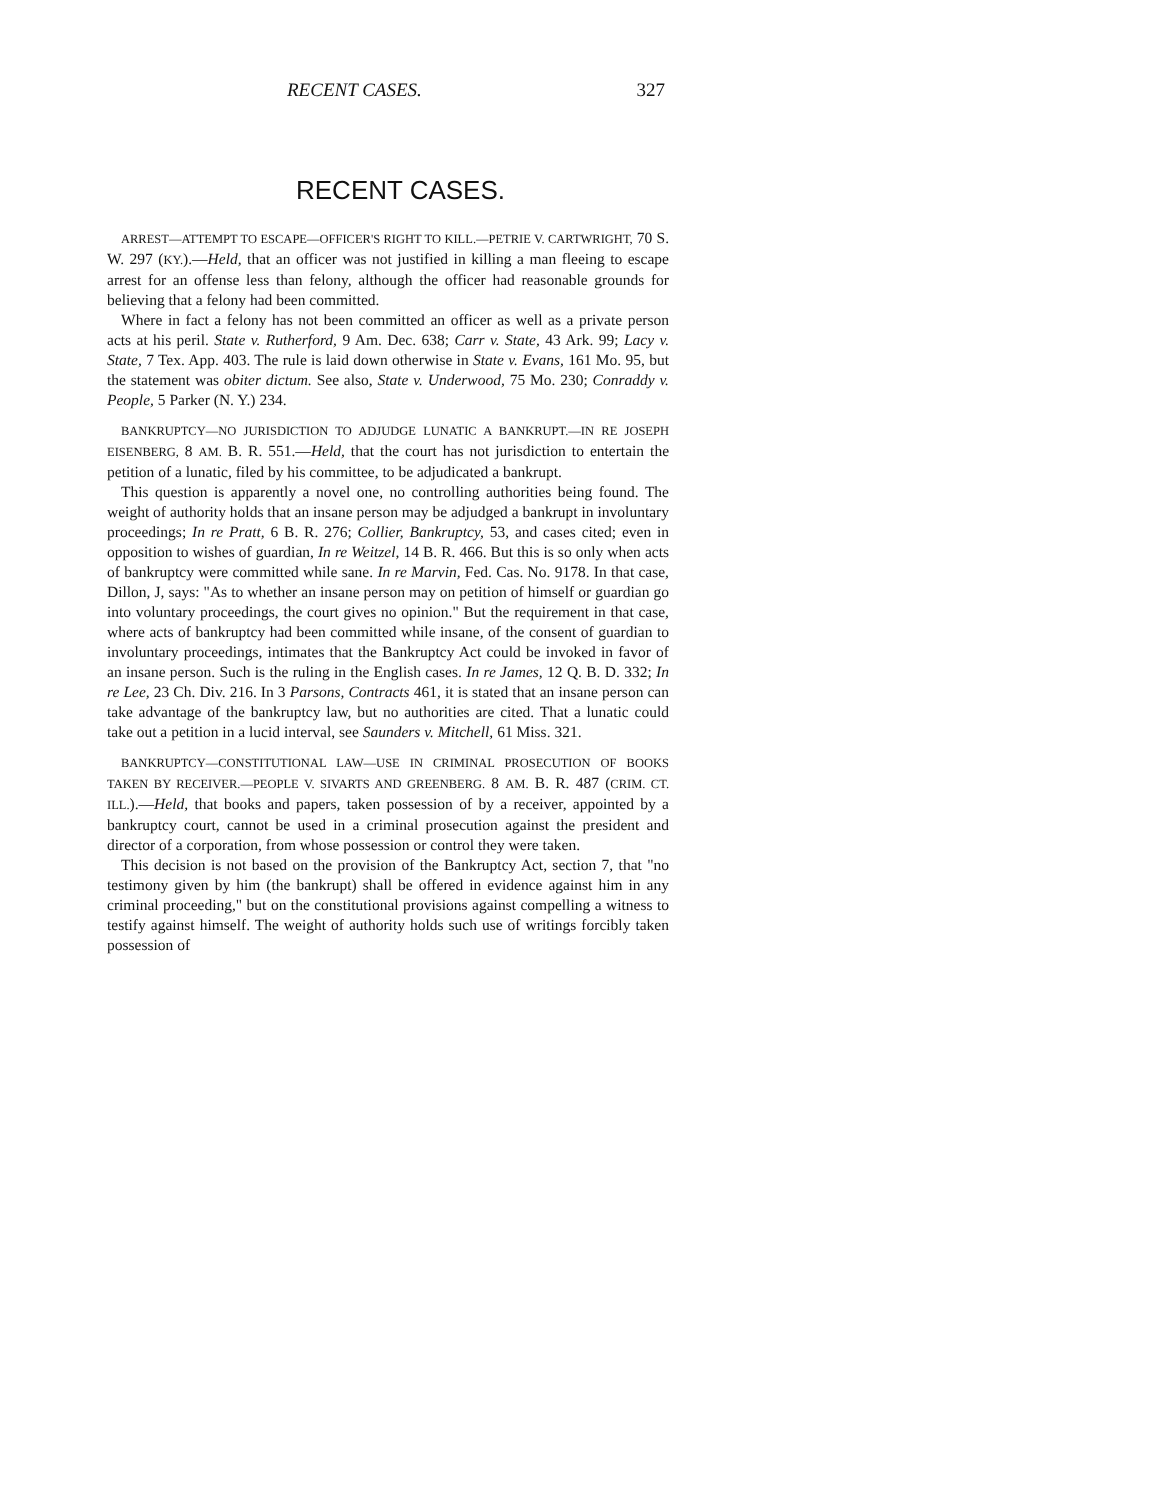RECENT CASES. 327
RECENT CASES.
ARREST—ATTEMPT TO ESCAPE—OFFICER'S RIGHT TO KILL.—PETRIE V. CARTWRIGHT, 70 S. W. 297 (KY.).—Held, that an officer was not justified in killing a man fleeing to escape arrest for an offense less than felony, although the officer had reasonable grounds for believing that a felony had been committed.
Where in fact a felony has not been committed an officer as well as a private person acts at his peril. State v. Rutherford, 9 Am. Dec. 638; Carr v. State, 43 Ark. 99; Lacy v. State, 7 Tex. App. 403. The rule is laid down otherwise in State v. Evans, 161 Mo. 95, but the statement was obiter dictum. See also, State v. Underwood, 75 Mo. 230; Conraddy v. People, 5 Parker (N. Y.) 234.
BANKRUPTCY—NO JURISDICTION TO ADJUDGE LUNATIC A BANKRUPT.—IN RE JOSEPH EISENBERG, 8 AM. B. R. 551.—Held, that the court has not jurisdiction to entertain the petition of a lunatic, filed by his committee, to be adjudicated a bankrupt.
This question is apparently a novel one, no controlling authorities being found. The weight of authority holds that an insane person may be adjudged a bankrupt in involuntary proceedings; In re Pratt, 6 B. R. 276; Collier, Bankruptcy, 53, and cases cited; even in opposition to wishes of guardian, In re Weitzel, 14 B. R. 466. But this is so only when acts of bankruptcy were committed while sane. In re Marvin, Fed. Cas. No. 9178. In that case, Dillon, J, says: "As to whether an insane person may on petition of himself or guardian go into voluntary proceedings, the court gives no opinion." But the requirement in that case, where acts of bankruptcy had been committed while insane, of the consent of guardian to involuntary proceedings, intimates that the Bankruptcy Act could be invoked in favor of an insane person. Such is the ruling in the English cases. In re James, 12 Q. B. D. 332; In re Lee, 23 Ch. Div. 216. In 3 Parsons, Contracts 461, it is stated that an insane person can take advantage of the bankruptcy law, but no authorities are cited. That a lunatic could take out a petition in a lucid interval, see Saunders v. Mitchell, 61 Miss. 321.
BANKRUPTCY—CONSTITUTIONAL LAW—USE IN CRIMINAL PROSECUTION OF BOOKS TAKEN BY RECEIVER.—PEOPLE V. SIVARTS AND GREENBERG. 8 AM. B. R. 487 (CRIM. CT. ILL.).—Held, that books and papers, taken possession of by a receiver, appointed by a bankruptcy court, cannot be used in a criminal prosecution against the president and director of a corporation, from whose possession or control they were taken.
This decision is not based on the provision of the Bankruptcy Act, section 7, that "no testimony given by him (the bankrupt) shall be offered in evidence against him in any criminal proceeding," but on the constitutional provisions against compelling a witness to testify against himself. The weight of authority holds such use of writings forcibly taken possession of